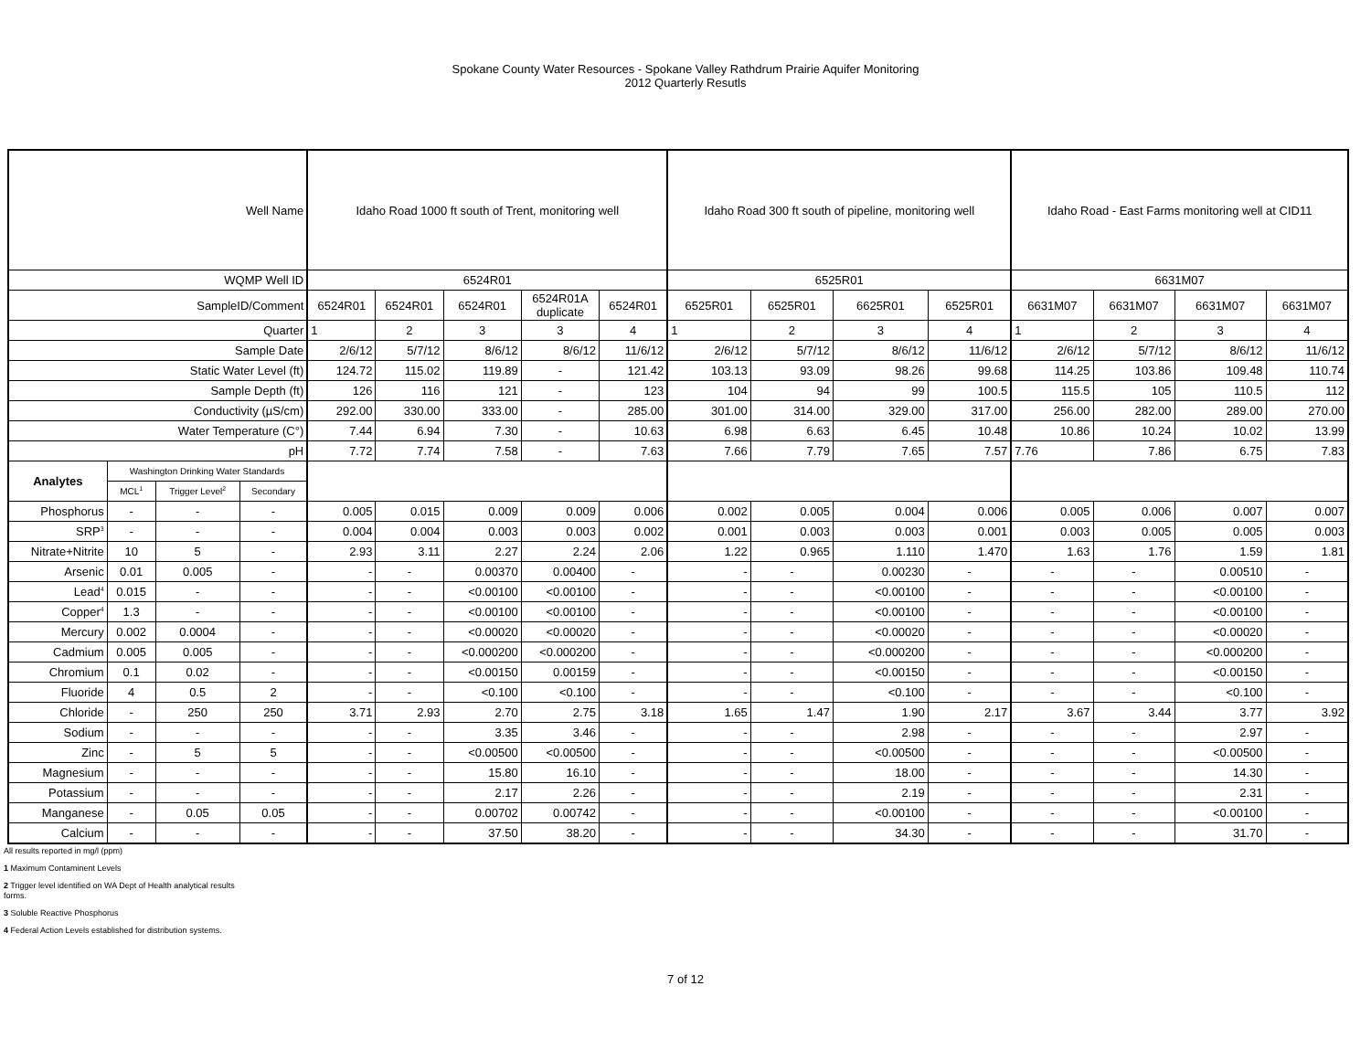Spokane County Water Resources - Spokane Valley Rathdrum Prairie Aquifer Monitoring
2012 Quarterly Resutls
| Well Name | | | | Idaho Road 1000 ft south of Trent, monitoring well | | | | | Idaho Road 300 ft south of pipeline, monitoring well | | | | Idaho Road - East Farms monitoring well at CID11 | | | |
| --- | --- | --- | --- | --- | --- | --- | --- | --- | --- | --- | --- | --- | --- | --- | --- | --- |
| WQMP Well ID | | | | 6524R01 | | | | | 6525R01 | | | | 6631M07 | | | |
| SampleID/Comment | | | | 6524R01 | 6524R01 | 6524R01 | 6524R01A duplicate | 6524R01 | 6525R01 | 6525R01 | 6625R01 | 6525R01 | 6631M07 | 6631M07 | 6631M07 | 6631M07 |
| Quarter | | | | 1 | 2 | 3 | 3 | 4 | 1 | 2 | 3 | 4 | 1 | 2 | 3 | 4 |
| Sample Date | | | | 2/6/12 | 5/7/12 | 8/6/12 | 8/6/12 | 11/6/12 | 2/6/12 | 5/7/12 | 8/6/12 | 11/6/12 | 2/6/12 | 5/7/12 | 8/6/12 | 11/6/12 |
| Static Water Level (ft) | | | | 124.72 | 115.02 | 119.89 | - | 121.42 | 103.13 | 93.09 | 98.26 | 99.68 | 114.25 | 103.86 | 109.48 | 110.74 |
| Sample Depth (ft) | | | | 126 | 116 | 121 | - | 123 | 104 | 94 | 99 | 100.5 | 115.5 | 105 | 110.5 | 112 |
| Conductivity (µS/cm) | | | | 292.00 | 330.00 | 333.00 | - | 285.00 | 301.00 | 314.00 | 329.00 | 317.00 | 256.00 | 282.00 | 289.00 | 270.00 |
| Water Temperature (C°) | | | | 7.44 | 6.94 | 7.30 | - | 10.63 | 6.98 | 6.63 | 6.45 | 10.48 | 10.86 | 10.24 | 10.02 | 13.99 |
| pH | | | | 7.72 | 7.74 | 7.58 | - | 7.63 | 7.66 | 7.79 | 7.65 | 7.57 | 7.76 | 7.86 | 6.75 | 7.83 |
| Analytes | Washington Drinking Water Standards | | | | | | | | | | | | | | | |
| | MCL<sup>1</sup> | Trigger Level<sup>2</sup> | Secondary | | | | | | | | | | | | | |
| Phosphorus | - | - | - | 0.005 | 0.015 | 0.009 | 0.009 | 0.006 | 0.002 | 0.005 | 0.004 | 0.006 | 0.005 | 0.006 | 0.007 | 0.007 |
| SRP<sup>3</sup> | - | - | - | 0.004 | 0.004 | 0.003 | 0.003 | 0.002 | 0.001 | 0.003 | 0.003 | 0.001 | 0.003 | 0.005 | 0.005 | 0.003 |
| Nitrate+Nitrite | 10 | 5 | - | 2.93 | 3.11 | 2.27 | 2.24 | 2.06 | 1.22 | 0.965 | 1.110 | 1.470 | 1.63 | 1.76 | 1.59 | 1.81 |
| Arsenic | 0.01 | 0.005 | - | - | - | 0.00370 | 0.00400 | - | - | - | 0.00230 | - | - | - | 0.00510 | - |
| Lead<sup>4</sup> | 0.015 | - | - | - | - | <0.00100 | <0.00100 | - | - | - | <0.00100 | - | - | - | <0.00100 | - |
| Copper<sup>4</sup> | 1.3 | - | - | - | - | <0.00100 | <0.00100 | - | - | - | <0.00100 | - | - | - | <0.00100 | - |
| Mercury | 0.002 | 0.0004 | - | - | - | <0.00020 | <0.00020 | - | - | - | <0.00020 | - | - | - | <0.00020 | - |
| Cadmium | 0.005 | 0.005 | - | - | - | <0.000200 | <0.000200 | - | - | - | <0.000200 | - | - | - | <0.000200 | - |
| Chromium | 0.1 | 0.02 | - | - | - | <0.00150 | 0.00159 | - | - | - | <0.00150 | - | - | - | <0.00150 | - |
| Fluoride | 4 | 0.5 | 2 | - | - | <0.100 | <0.100 | - | - | - | <0.100 | - | - | - | <0.100 | - |
| Chloride | - | 250 | 250 | 3.71 | 2.93 | 2.70 | 2.75 | 3.18 | 1.65 | 1.47 | 1.90 | 2.17 | 3.67 | 3.44 | 3.77 | 3.92 |
| Sodium | - | - | - | - | - | 3.35 | 3.46 | - | - | - | 2.98 | - | - | - | 2.97 | - |
| Zinc | - | 5 | 5 | - | - | <0.00500 | <0.00500 | - | - | - | <0.00500 | - | - | - | <0.00500 | - |
| Magnesium | - | - | - | - | - | 15.80 | 16.10 | - | - | - | 18.00 | - | - | - | 14.30 | - |
| Potassium | - | - | - | - | - | 2.17 | 2.26 | - | - | - | 2.19 | - | - | - | 2.31 | - |
| Manganese | - | 0.05 | 0.05 | - | - | 0.00702 | 0.00742 | - | - | - | <0.00100 | - | - | - | <0.00100 | - |
| Calcium | - | - | - | - | - | 37.50 | 38.20 | - | - | - | 34.30 | - | - | - | 31.70 | - |
All results reported in mg/l (ppm)
1 Maximum Contaminent Levels
2 Trigger level identified on WA Dept of Health analytical results
forms.
3 Soluble Reactive Phosphorus
4 Federal Action Levels established for distribution systems.
7 of 12